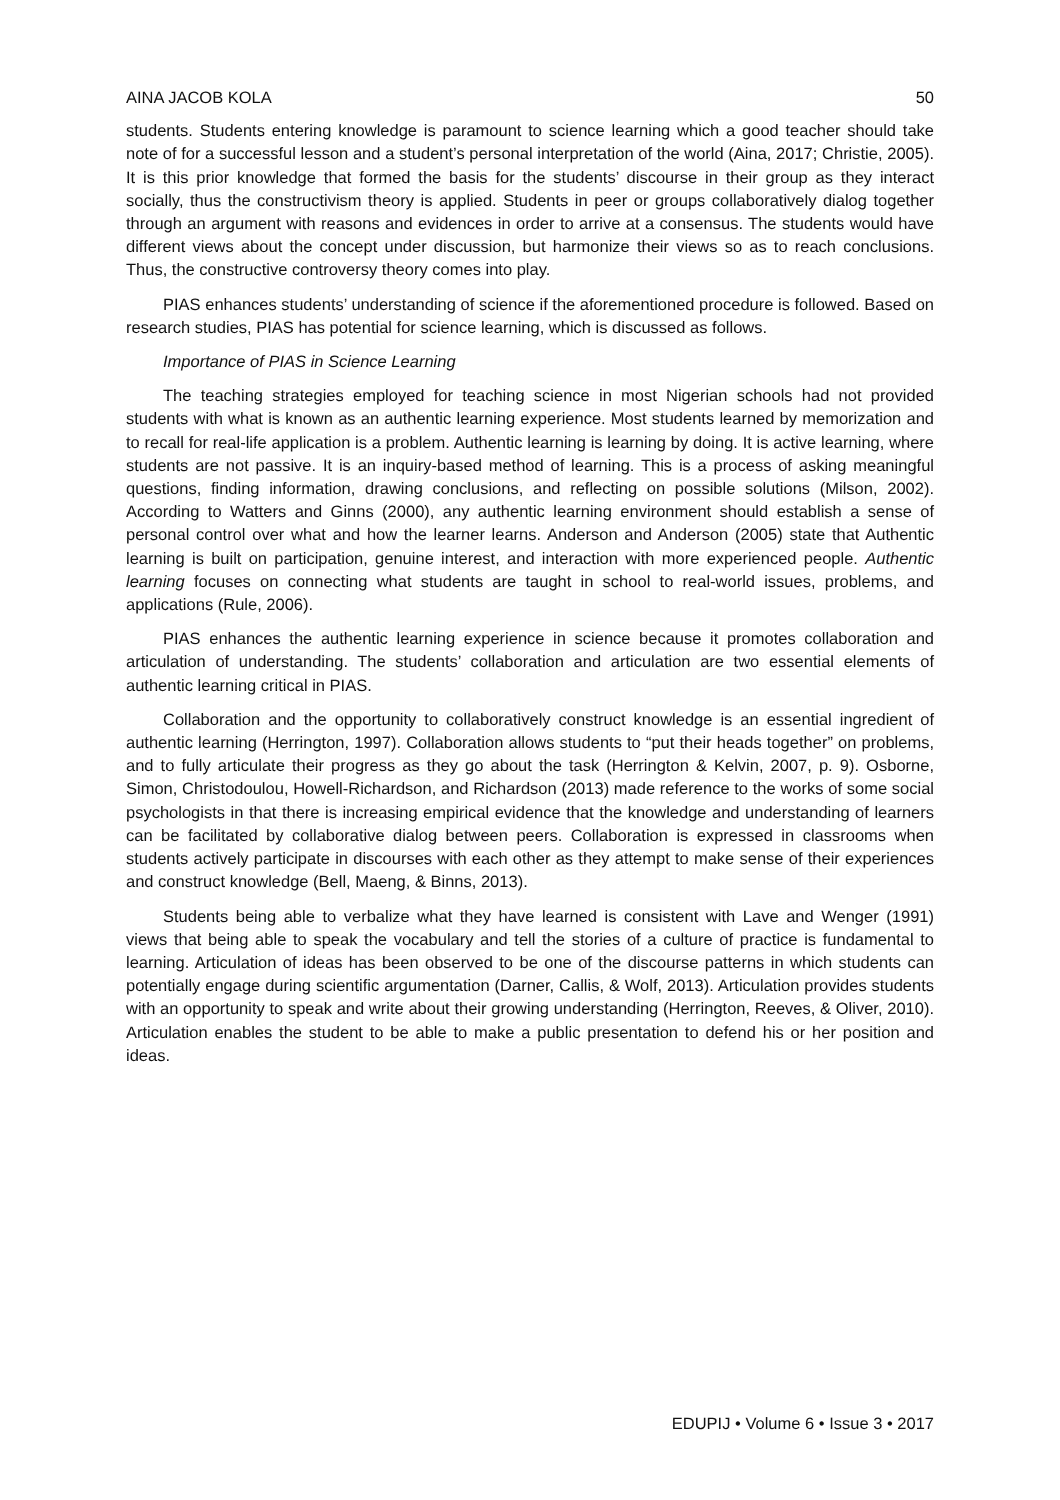AINA JACOB KOLA 50
students. Students entering knowledge is paramount to science learning which a good teacher should take note of for a successful lesson and a student’s personal interpretation of the world (Aina, 2017; Christie, 2005). It is this prior knowledge that formed the basis for the students’ discourse in their group as they interact socially, thus the constructivism theory is applied. Students in peer or groups collaboratively dialog together through an argument with reasons and evidences in order to arrive at a consensus. The students would have different views about the concept under discussion, but harmonize their views so as to reach conclusions. Thus, the constructive controversy theory comes into play.
PIAS enhances students’ understanding of science if the aforementioned procedure is followed. Based on research studies, PIAS has potential for science learning, which is discussed as follows.
Importance of PIAS in Science Learning
The teaching strategies employed for teaching science in most Nigerian schools had not provided students with what is known as an authentic learning experience. Most students learned by memorization and to recall for real-life application is a problem. Authentic learning is learning by doing. It is active learning, where students are not passive. It is an inquiry-based method of learning. This is a process of asking meaningful questions, finding information, drawing conclusions, and reflecting on possible solutions (Milson, 2002). According to Watters and Ginns (2000), any authentic learning environment should establish a sense of personal control over what and how the learner learns. Anderson and Anderson (2005) state that Authentic learning is built on participation, genuine interest, and interaction with more experienced people. Authentic learning focuses on connecting what students are taught in school to real-world issues, problems, and applications (Rule, 2006).
PIAS enhances the authentic learning experience in science because it promotes collaboration and articulation of understanding. The students’ collaboration and articulation are two essential elements of authentic learning critical in PIAS.
Collaboration and the opportunity to collaboratively construct knowledge is an essential ingredient of authentic learning (Herrington, 1997). Collaboration allows students to “put their heads together” on problems, and to fully articulate their progress as they go about the task (Herrington & Kelvin, 2007, p. 9). Osborne, Simon, Christodoulou, Howell-Richardson, and Richardson (2013) made reference to the works of some social psychologists in that there is increasing empirical evidence that the knowledge and understanding of learners can be facilitated by collaborative dialog between peers. Collaboration is expressed in classrooms when students actively participate in discourses with each other as they attempt to make sense of their experiences and construct knowledge (Bell, Maeng, & Binns, 2013).
Students being able to verbalize what they have learned is consistent with Lave and Wenger (1991) views that being able to speak the vocabulary and tell the stories of a culture of practice is fundamental to learning. Articulation of ideas has been observed to be one of the discourse patterns in which students can potentially engage during scientific argumentation (Darner, Callis, & Wolf, 2013). Articulation provides students with an opportunity to speak and write about their growing understanding (Herrington, Reeves, & Oliver, 2010). Articulation enables the student to be able to make a public presentation to defend his or her position and ideas.
EDUPIJ • Volume 6 • Issue 3 • 2017